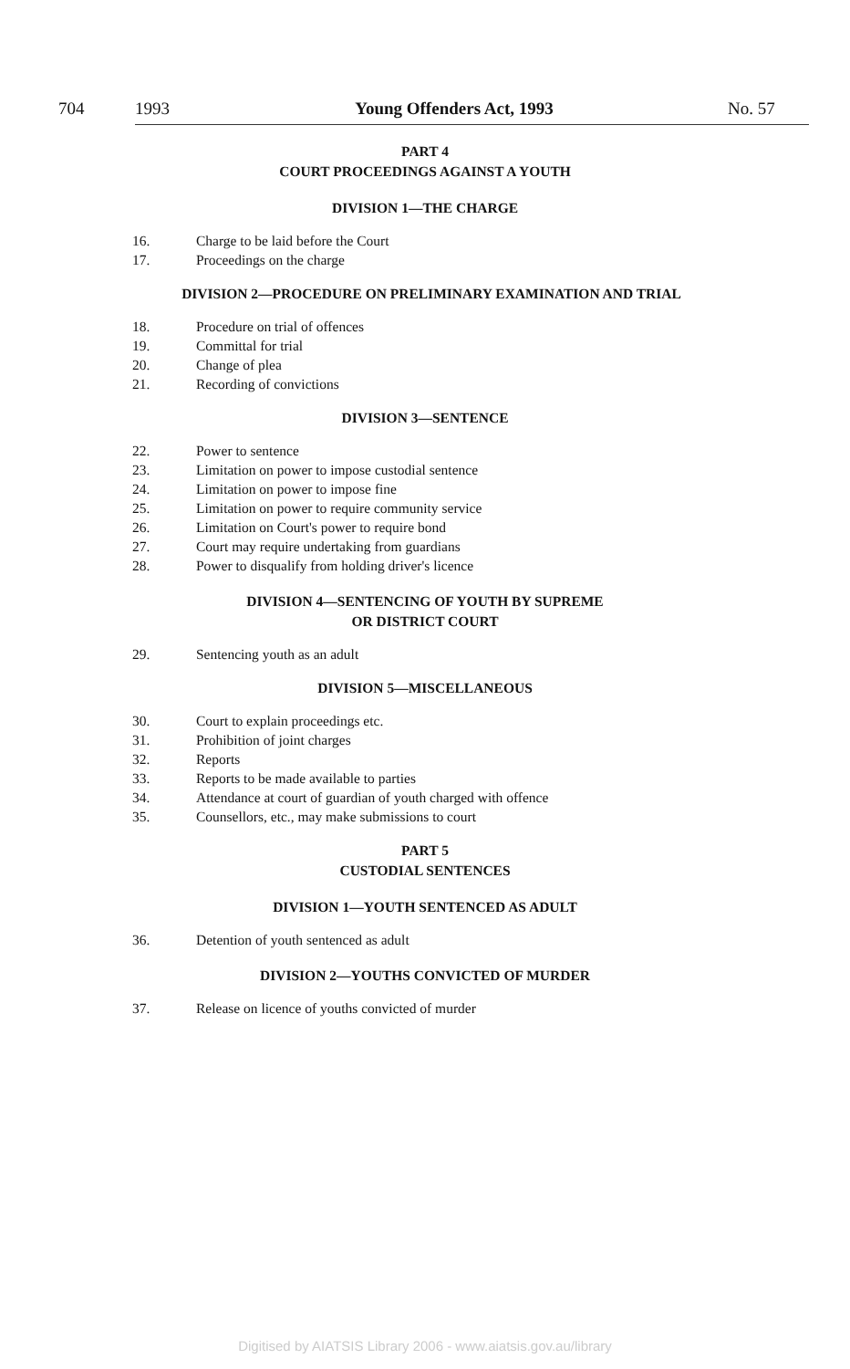704 1993 Young Offenders Act, 1993 No. 57
PART 4
COURT PROCEEDINGS AGAINST A YOUTH
DIVISION 1—THE CHARGE
16. Charge to be laid before the Court
17. Proceedings on the charge
DIVISION 2—PROCEDURE ON PRELIMINARY EXAMINATION AND TRIAL
18. Procedure on trial of offences
19. Committal for trial
20. Change of plea
21. Recording of convictions
DIVISION 3—SENTENCE
22. Power to sentence
23. Limitation on power to impose custodial sentence
24. Limitation on power to impose fine
25. Limitation on power to require community service
26. Limitation on Court's power to require bond
27. Court may require undertaking from guardians
28. Power to disqualify from holding driver's licence
DIVISION 4—SENTENCING OF YOUTH BY SUPREME
OR DISTRICT COURT
29. Sentencing youth as an adult
DIVISION 5—MISCELLANEOUS
30. Court to explain proceedings etc.
31. Prohibition of joint charges
32. Reports
33. Reports to be made available to parties
34. Attendance at court of guardian of youth charged with offence
35. Counsellors, etc., may make submissions to court
PART 5
CUSTODIAL SENTENCES
DIVISION 1—YOUTH SENTENCED AS ADULT
36. Detention of youth sentenced as adult
DIVISION 2—YOUTHS CONVICTED OF MURDER
37. Release on licence of youths convicted of murder
Digitised by AIATSIS Library 2006 - www.aiatsis.gov.au/library